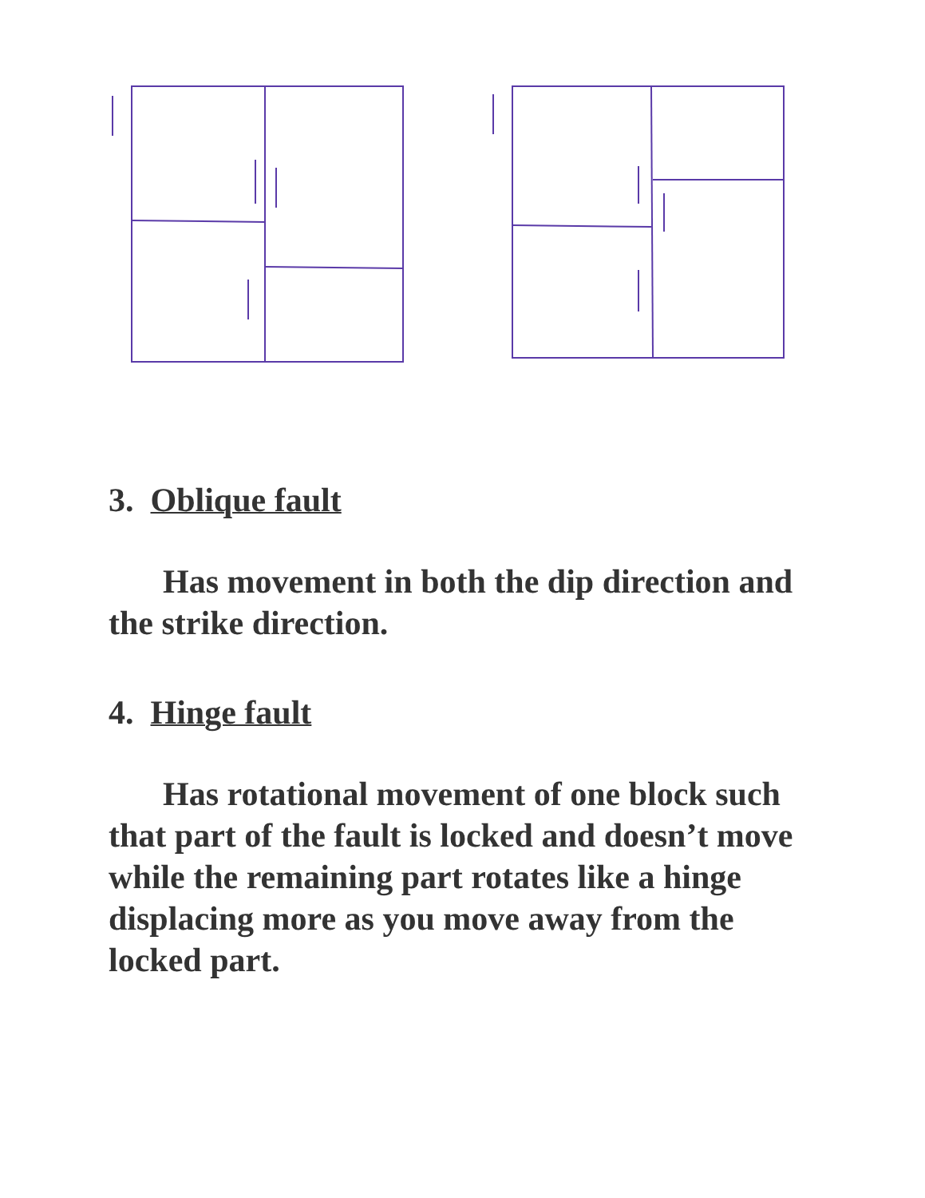3. Oblique fault
Has movement in both the dip direction and the strike direction.
4. Hinge fault
Has rotational movement of one block such that part of the fault is locked and doesn’t move while the remaining part rotates like a hinge displacing more as you move away from the locked part.